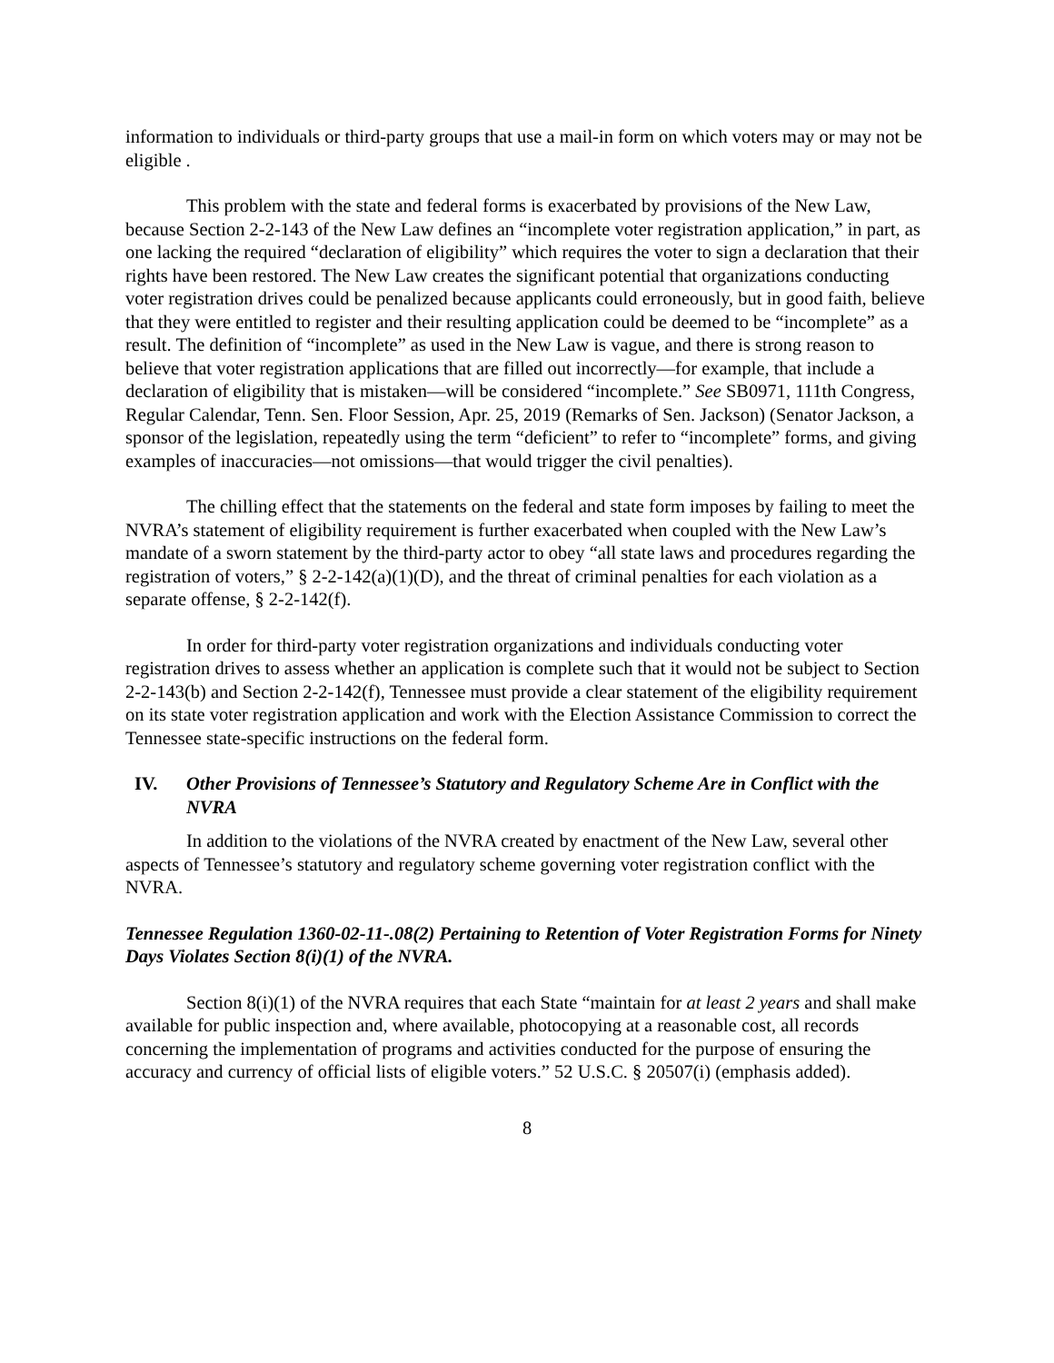information to individuals or third-party groups that use a mail-in form on which voters may or may not be eligible .
This problem with the state and federal forms is exacerbated by provisions of the New Law, because Section 2-2-143 of the New Law defines an “incomplete voter registration application,” in part, as one lacking the required “declaration of eligibility” which requires the voter to sign a declaration that their rights have been restored. The New Law creates the significant potential that organizations conducting voter registration drives could be penalized because applicants could erroneously, but in good faith, believe that they were entitled to register and their resulting application could be deemed to be “incomplete” as a result. The definition of “incomplete” as used in the New Law is vague, and there is strong reason to believe that voter registration applications that are filled out incorrectly—for example, that include a declaration of eligibility that is mistaken—will be considered “incomplete.” See SB0971, 111th Congress, Regular Calendar, Tenn. Sen. Floor Session, Apr. 25, 2019 (Remarks of Sen. Jackson) (Senator Jackson, a sponsor of the legislation, repeatedly using the term “deficient” to refer to “incomplete” forms, and giving examples of inaccuracies—not omissions—that would trigger the civil penalties).
The chilling effect that the statements on the federal and state form imposes by failing to meet the NVRA’s statement of eligibility requirement is further exacerbated when coupled with the New Law’s mandate of a sworn statement by the third-party actor to obey “all state laws and procedures regarding the registration of voters,” § 2-2-142(a)(1)(D), and the threat of criminal penalties for each violation as a separate offense, § 2-2-142(f).
In order for third-party voter registration organizations and individuals conducting voter registration drives to assess whether an application is complete such that it would not be subject to Section 2-2-143(b) and Section 2-2-142(f), Tennessee must provide a clear statement of the eligibility requirement on its state voter registration application and work with the Election Assistance Commission to correct the Tennessee state-specific instructions on the federal form.
IV. Other Provisions of Tennessee’s Statutory and Regulatory Scheme Are in Conflict with the NVRA
In addition to the violations of the NVRA created by enactment of the New Law, several other aspects of Tennessee’s statutory and regulatory scheme governing voter registration conflict with the NVRA.
Tennessee Regulation 1360-02-11-.08(2) Pertaining to Retention of Voter Registration Forms for Ninety Days Violates Section 8(i)(1) of the NVRA.
Section 8(i)(1) of the NVRA requires that each State “maintain for at least 2 years and shall make available for public inspection and, where available, photocopying at a reasonable cost, all records concerning the implementation of programs and activities conducted for the purpose of ensuring the accuracy and currency of official lists of eligible voters.” 52 U.S.C. § 20507(i) (emphasis added).
8